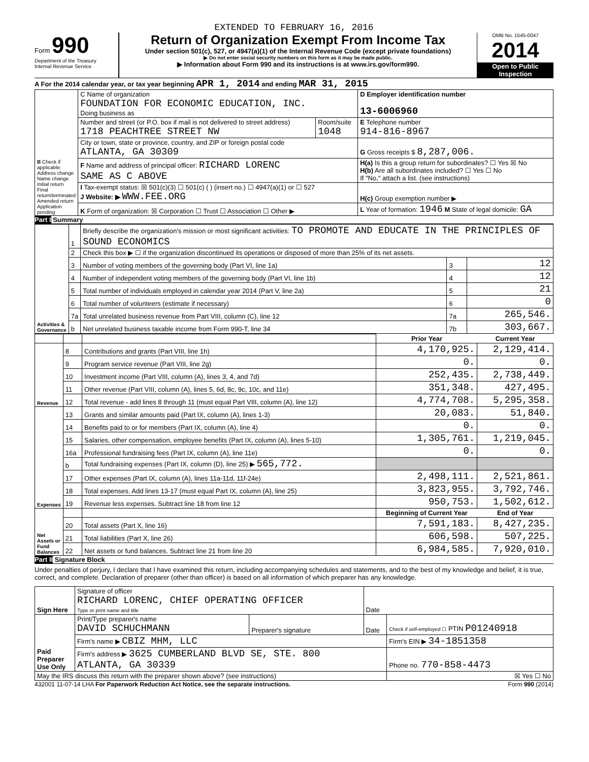EXTENDED TO FEBRUARY 16, 2016
Form 990
Department of the Treasury
Internal Revenue Service
Return of Organization Exempt From Income Tax
Under section 501(c), 527, or 4947(a)(1) of the Internal Revenue Code (except private foundations)
▶ Do not enter social security numbers on this form as it may be made public.
▶ Information about Form 990 and its instructions is at www.irs.gov/form990.
OMB No. 1545-0047
2014
Open to Public Inspection
A For the 2014 calendar year, or tax year beginning APR 1, 2014 and ending MAR 31, 2015
| B Check if applicable: Address change Name change Initial return Final return/terminated Amended return Application pending | C Name of organization FOUNDATION FOR ECONOMIC EDUCATION, INC. Doing business as | | D Employer identification number 13-6006960 |
| | Number and street (or P.O. box if mail is not delivered to street address) 1718 PEACHTREE STREET NW | Room/suite 1048 | E Telephone number 914-816-8967 |
| | City or town, state or province, country, and ZIP or foreign postal code ATLANTA, GA 30309 | | G Gross receipts $ 8,287,006. |
| | F Name and address of principal officer: RICHARD LORENC SAME AS C ABOVE | | H(a) Is this a group return for subordinates? ☐ Yes ☒ No H(b) Are all subordinates included? ☐ Yes ☐ No If "No," attach a list. (see instructions) |
| | I Tax-exempt status: ☒ 501(c)(3) ☐ 501(c) ( ) (insert no.) ☐ 4947(a)(1) or ☐ 527 J Website: ▶ WWW.FEE.ORG | | H(c) Group exemption number ▶ |
| | K Form of organization: ☒ Corporation ☐ Trust ☐ Association ☐ Other ▶ | | L Year of formation: 1946 M State of legal domicile: GA |
Part I Summary
| Activities & Governance | 1 | Briefly describe the organization's mission or most significant activities: TO PROMOTE AND EDUCATE IN THE PRINCIPLES OF SOUND ECONOMICS | | |
| | 2 | Check this box ▶ ☐ if the organization discontinued its operations or disposed of more than 25% of its net assets. | | |
| | 3 | Number of voting members of the governing body (Part VI, line 1a) | 3 | 12 |
| | 4 | Number of independent voting members of the governing body (Part VI, line 1b) | 4 | 12 |
| | 5 | Total number of individuals employed in calendar year 2014 (Part V, line 2a) | 5 | 21 |
| | 6 | Total number of volunteers (estimate if necessary) | 6 | 0 |
| | 7a | Total unrelated business revenue from Part VIII, column (C), line 12 | 7a | 265,546. |
| | b | Net unrelated business taxable income from Form 990-T, line 34 | 7b | 303,667. |
| | | | Prior Year | Current Year |
| Revenue | 8 | Contributions and grants (Part VIII, line 1h) | 4,170,925. | 2,129,414. |
| | 9 | Program service revenue (Part VIII, line 2g) | 0. | 0. |
| | 10 | Investment income (Part VIII, column (A), lines 3, 4, and 7d) | 252,435. | 2,738,449. |
| | 11 | Other revenue (Part VIII, column (A), lines 5, 6d, 8c, 9c, 10c, and 11e) | 351,348. | 427,495. |
| | 12 | Total revenue - add lines 8 through 11 (must equal Part VIII, column (A), line 12) | 4,774,708. | 5,295,358. |
| Expenses | 13 | Grants and similar amounts paid (Part IX, column (A), lines 1-3) | 20,083. | 51,840. |
| | 14 | Benefits paid to or for members (Part IX, column (A), line 4) | 0. | 0. |
| | 15 | Salaries, other compensation, employee benefits (Part IX, column (A), lines 5-10) | 1,305,761. | 1,219,045. |
| | 16a | Professional fundraising fees (Part IX, column (A), line 11e) | 0. | 0. |
| | b | Total fundraising expenses (Part IX, column (D), line 25) ▶ 565,772. | | |
| | 17 | Other expenses (Part IX, column (A), lines 11a-11d, 11f-24e) | 2,498,111. | 2,521,861. |
| | 18 | Total expenses. Add lines 13-17 (must equal Part IX, column (A), line 25) | 3,823,955. | 3,792,746. |
| | 19 | Revenue less expenses. Subtract line 18 from line 12 | 950,753. | 1,502,612. |
| Net Assets or Fund Balances | | | Beginning of Current Year | End of Year |
| | 20 | Total assets (Part X, line 16) | 7,591,183. | 8,427,235. |
| | 21 | Total liabilities (Part X, line 26) | 606,598. | 507,225. |
| | 22 | Net assets or fund balances. Subtract line 21 from line 20 | 6,984,585. | 7,920,010. |
Part II Signature Block
Under penalties of perjury, I declare that I have examined this return, including accompanying schedules and statements, and to the best of my knowledge and belief, it is true, correct, and complete. Declaration of preparer (other than officer) is based on all information of which preparer has any knowledge.
| Sign Here | Signature of officer RICHARD LORENC, CHIEF OPERATING OFFICER Type or print name and title | | Date | |
| Paid Preparer Use Only | Print/Type preparer's name DAVID SCHUCHMANN | Preparer's signature | Date | Check if self-employed ☐ PTIN P01240918 |
| | Firm's name ▶ CBIZ MHM, LLC | | | Firm's EIN ▶ 34-1851358 |
| | Firm's address ▶ 3625 CUMBERLAND BLVD SE, STE. 800 ATLANTA, GA 30339 | | | Phone no. 770-858-4473 |
| May the IRS discuss this return with the preparer shown above? (see instructions) | | | | ☒ Yes ☐ No |
432001 11-07-14 LHA For Paperwork Reduction Act Notice, see the separate instructions. Form 990 (2014)